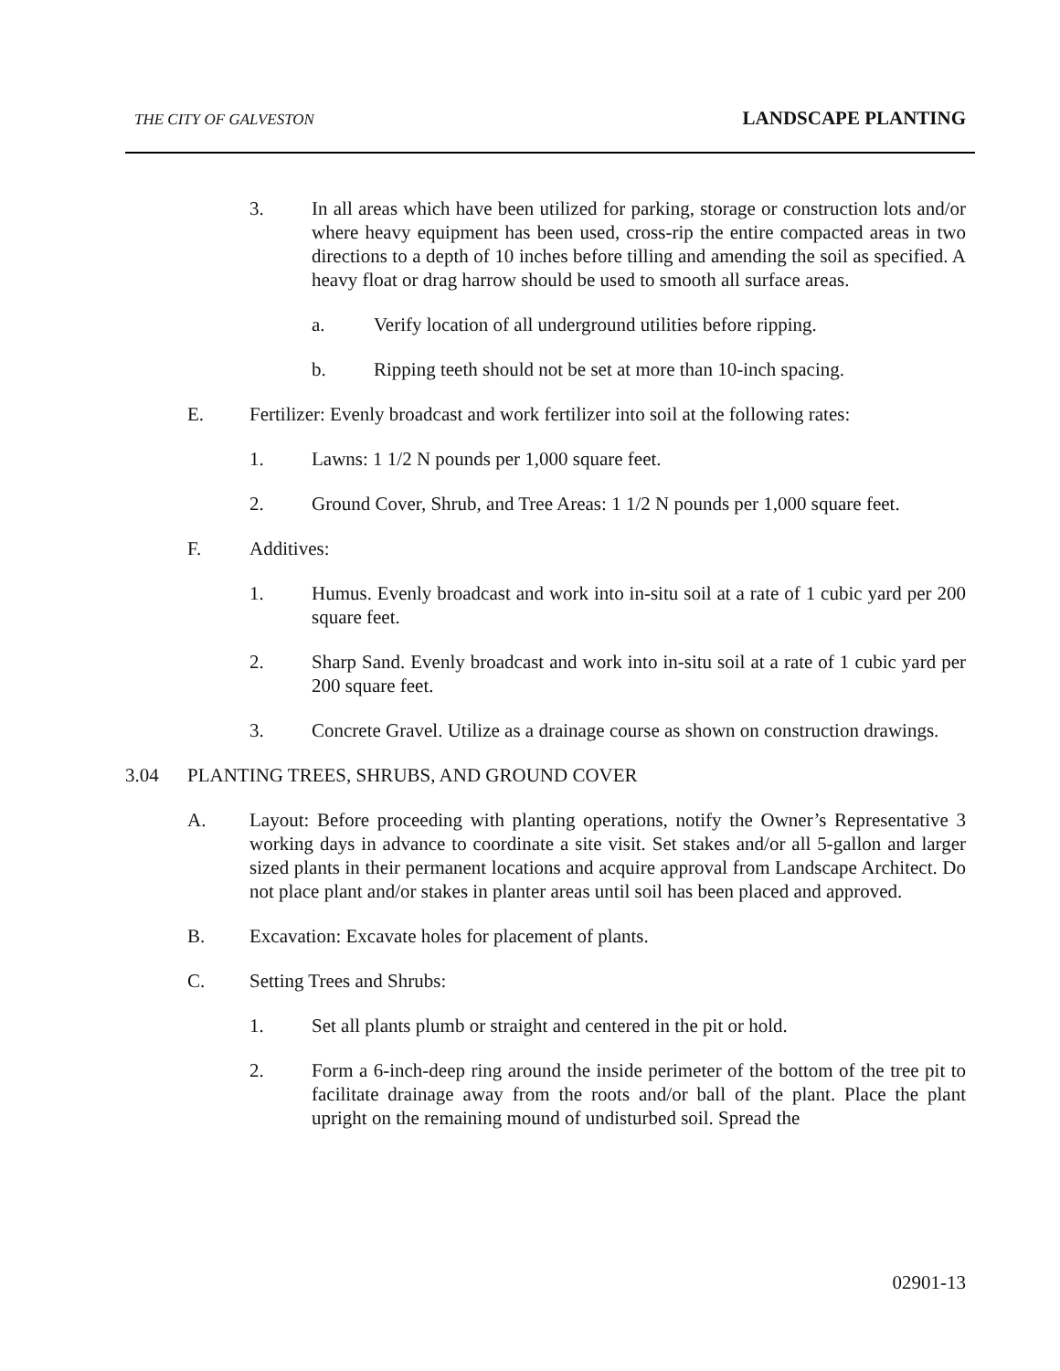THE CITY OF GALVESTON LANDSCAPE PLANTING
3. In all areas which have been utilized for parking, storage or construction lots and/or where heavy equipment has been used, cross-rip the entire compacted areas in two directions to a depth of 10 inches before tilling and amending the soil as specified. A heavy float or drag harrow should be used to smooth all surface areas.
a. Verify location of all underground utilities before ripping.
b. Ripping teeth should not be set at more than 10-inch spacing.
E. Fertilizer: Evenly broadcast and work fertilizer into soil at the following rates:
1. Lawns: 1 1/2 N pounds per 1,000 square feet.
2. Ground Cover, Shrub, and Tree Areas: 1 1/2 N pounds per 1,000 square feet.
F. Additives:
1. Humus. Evenly broadcast and work into in-situ soil at a rate of 1 cubic yard per 200 square feet.
2. Sharp Sand. Evenly broadcast and work into in-situ soil at a rate of 1 cubic yard per 200 square feet.
3. Concrete Gravel. Utilize as a drainage course as shown on construction drawings.
3.04 PLANTING TREES, SHRUBS, AND GROUND COVER
A. Layout: Before proceeding with planting operations, notify the Owner’s Representative 3 working days in advance to coordinate a site visit. Set stakes and/or all 5-gallon and larger sized plants in their permanent locations and acquire approval from Landscape Architect. Do not place plant and/or stakes in planter areas until soil has been placed and approved.
B. Excavation: Excavate holes for placement of plants.
C. Setting Trees and Shrubs:
1. Set all plants plumb or straight and centered in the pit or hold.
2. Form a 6-inch-deep ring around the inside perimeter of the bottom of the tree pit to facilitate drainage away from the roots and/or ball of the plant. Place the plant upright on the remaining mound of undisturbed soil. Spread the
02901-13